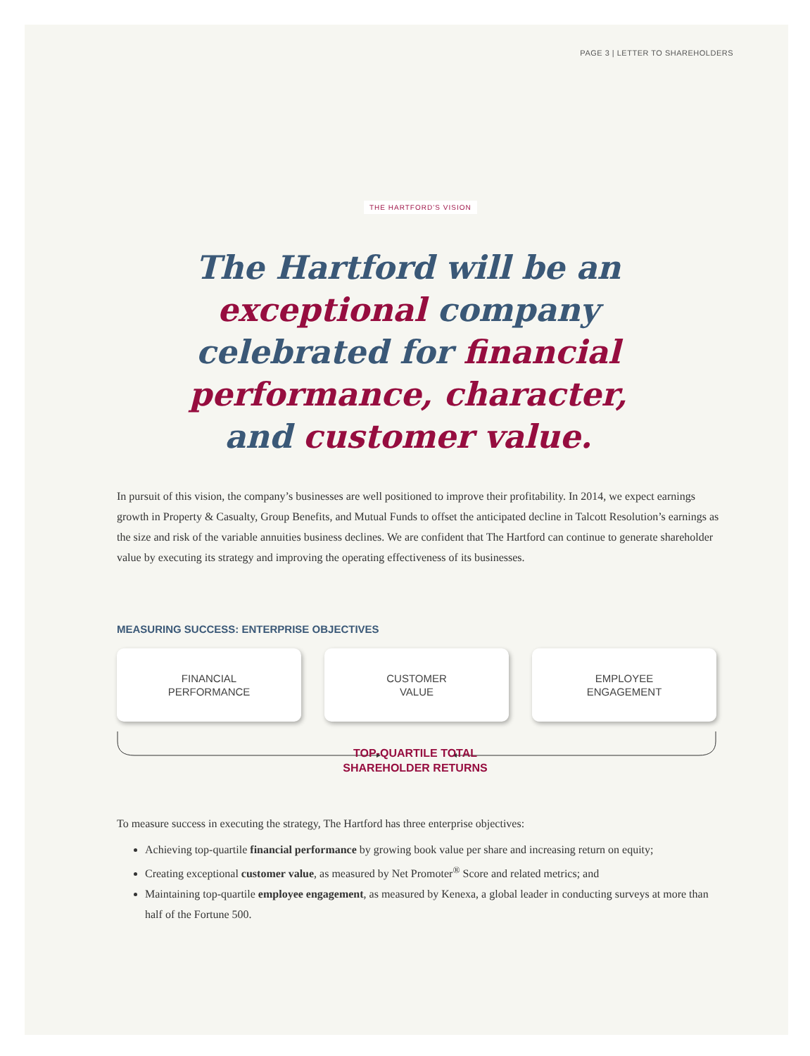PAGE 3 | LETTER TO SHAREHOLDERS
THE HARTFORD’S VISION
The Hartford will be an exceptional company celebrated for financial performance, character, and customer value.
In pursuit of this vision, the company’s businesses are well positioned to improve their profitability. In 2014, we expect earnings growth in Property & Casualty, Group Benefits, and Mutual Funds to offset the anticipated decline in Talcott Resolution’s earnings as the size and risk of the variable annuities business declines. We are confident that The Hartford can continue to generate shareholder value by executing its strategy and improving the operating effectiveness of its businesses.
MEASURING SUCCESS: ENTERPRISE OBJECTIVES
FINANCIAL
PERFORMANCE
CUSTOMER
VALUE
EMPLOYEE
ENGAGEMENT
TOP-QUARTILE TOTAL
SHAREHOLDER RETURNS
To measure success in executing the strategy, The Hartford has three enterprise objectives:
Achieving top-quartile financial performance by growing book value per share and increasing return on equity;
Creating exceptional customer value, as measured by Net Promoter<sup>®</sup> Score and related metrics; and
Maintaining top-quartile employee engagement, as measured by Kenexa, a global leader in conducting surveys at more than half of the Fortune 500.